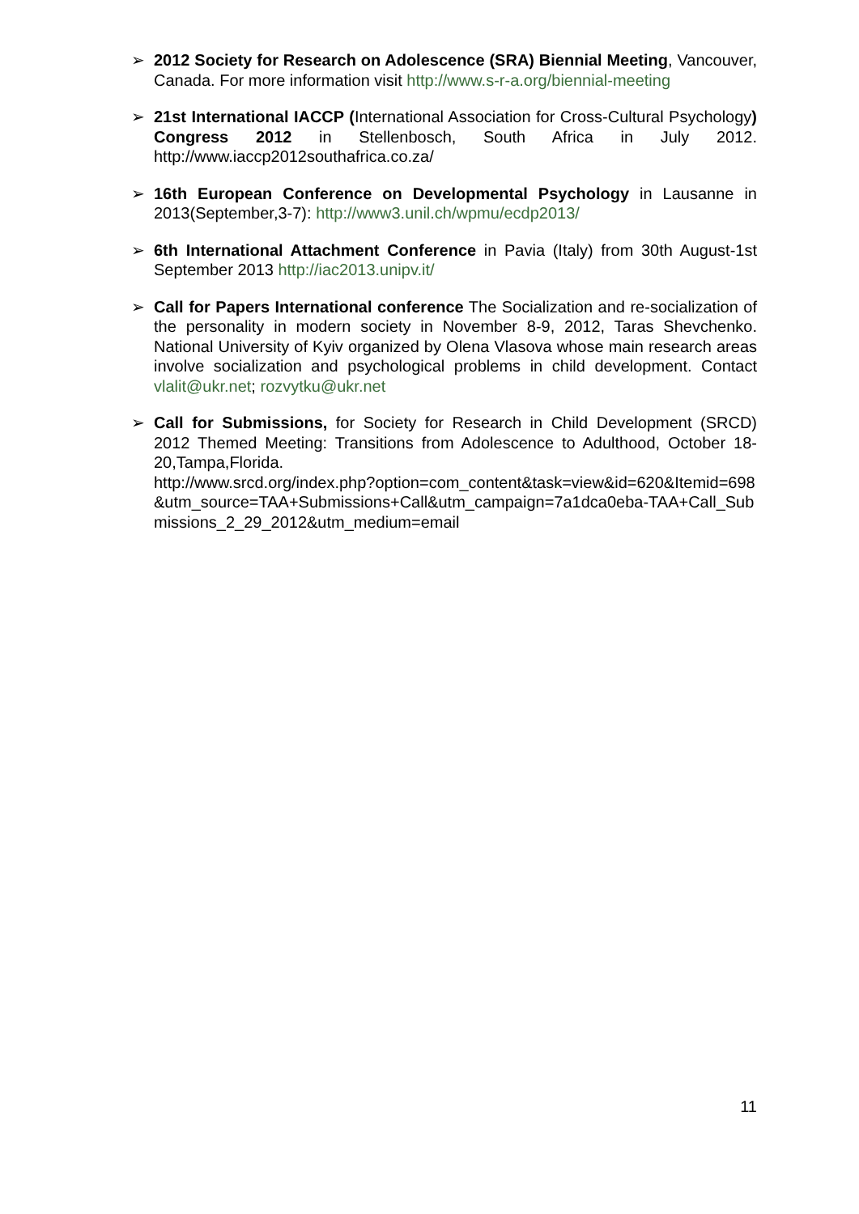➢ 2012 Society for Research on Adolescence (SRA) Biennial Meeting, Vancouver, Canada. For more information visit http://www.s-r-a.org/biennial-meeting
➢ 21st International IACCP (International Association for Cross-Cultural Psychology) Congress 2012 in Stellenbosch, South Africa in July 2012. http://www.iaccp2012southafrica.co.za/
➢ 16th European Conference on Developmental Psychology in Lausanne in 2013(September,3-7): http://www3.unil.ch/wpmu/ecdp2013/
➢ 6th International Attachment Conference in Pavia (Italy) from 30th August-1st September 2013 http://iac2013.unipv.it/
➢ Call for Papers International conference The Socialization and re-socialization of the personality in modern society in November 8-9, 2012, Taras Shevchenko. National University of Kyiv organized by Olena Vlasova whose main research areas involve socialization and psychological problems in child development. Contact vlalit@ukr.net; rozvytku@ukr.net
➢ Call for Submissions, for Society for Research in Child Development (SRCD) 2012 Themed Meeting: Transitions from Adolescence to Adulthood, October 18-20,Tampa,Florida.
http://www.srcd.org/index.php?option=com_content&task=view&id=620&Itemid=698&utm_source=TAA+Submissions+Call&utm_campaign=7a1dca0eba-TAA+Call_Submissions_2_29_2012&utm_medium=email
11